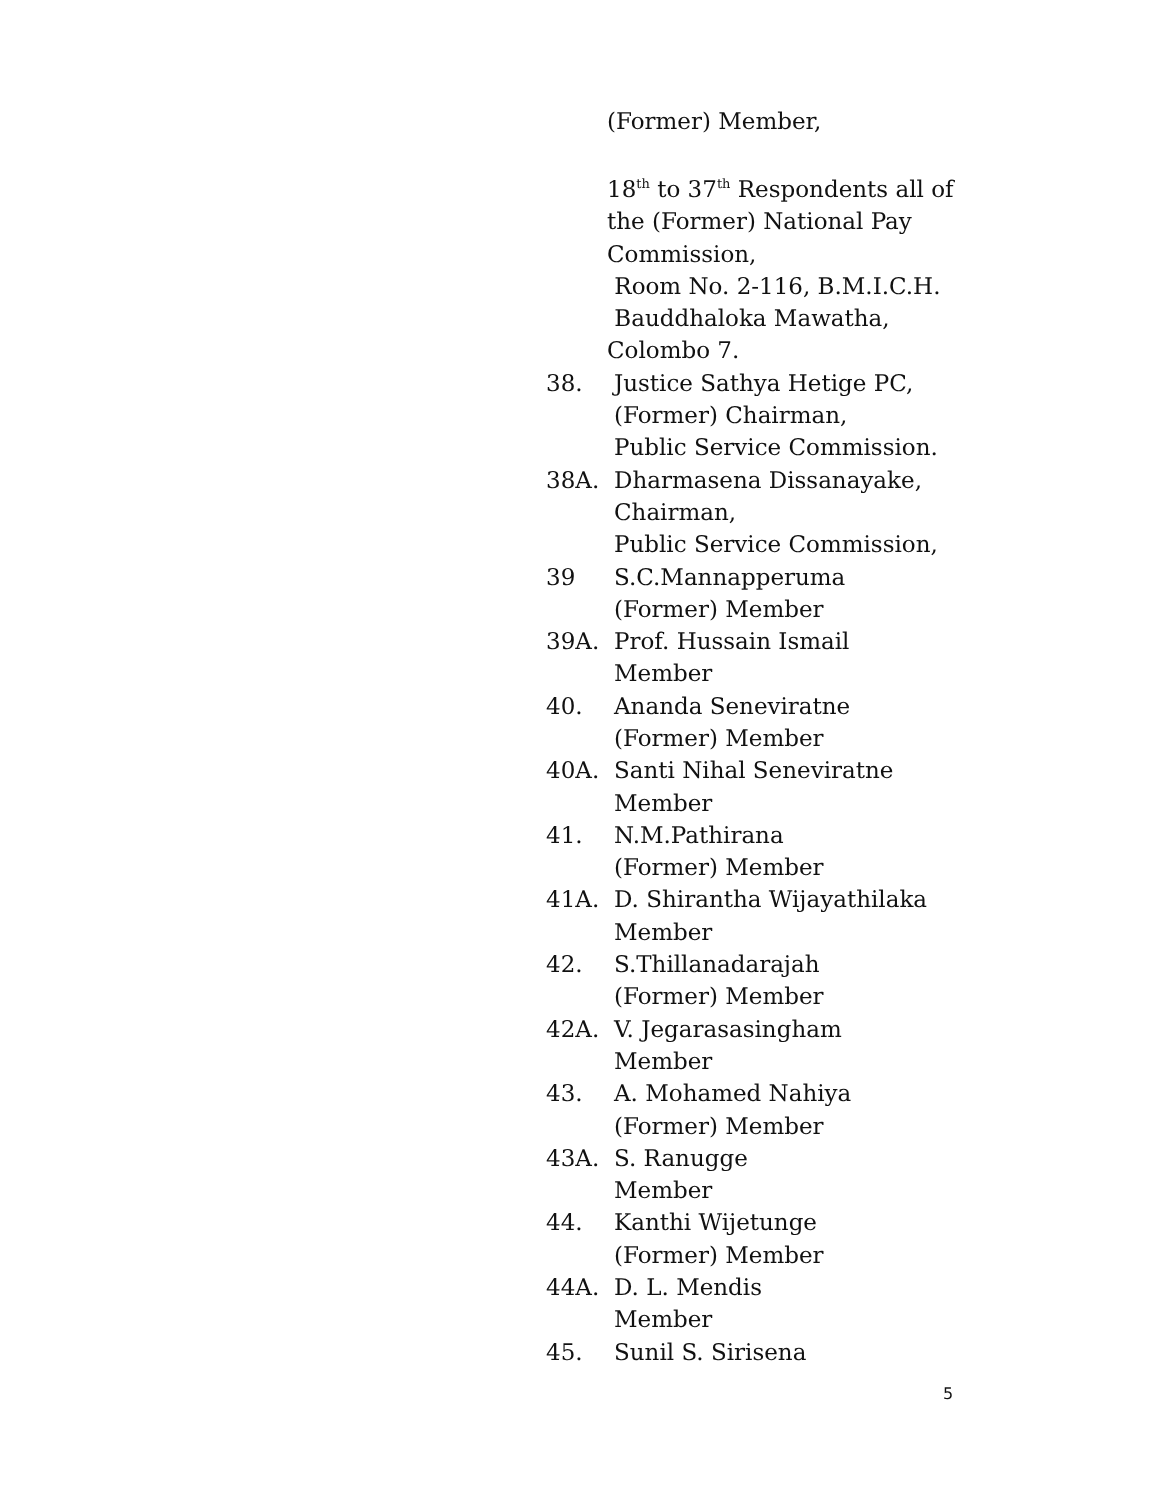(Former) Member,
18<sup>th</sup> to 37<sup>th</sup> Respondents all of
the (Former) National Pay
Commission,
Room No. 2-116, B.M.I.C.H.
Bauddhaloka Mawatha,
Colombo 7.
38. Justice Sathya Hetige PC,
(Former) Chairman,
Public Service Commission.
38A. Dharmasena Dissanayake,
Chairman,
Public Service Commission,
39 S.C.Mannapperuma
(Former) Member
39A. Prof. Hussain Ismail
Member
40. Ananda Seneviratne
(Former) Member
40A. Santi Nihal Seneviratne
Member
41. N.M.Pathirana
(Former) Member
41A. D. Shirantha Wijayathilaka
Member
42. S.Thillanadarajah
(Former) Member
42A. V. Jegarasasingham
Member
43. A. Mohamed Nahiya
(Former) Member
43A. S. Ranugge
Member
44. Kanthi Wijetunge
(Former) Member
44A. D. L. Mendis
Member
45. Sunil S. Sirisena
5